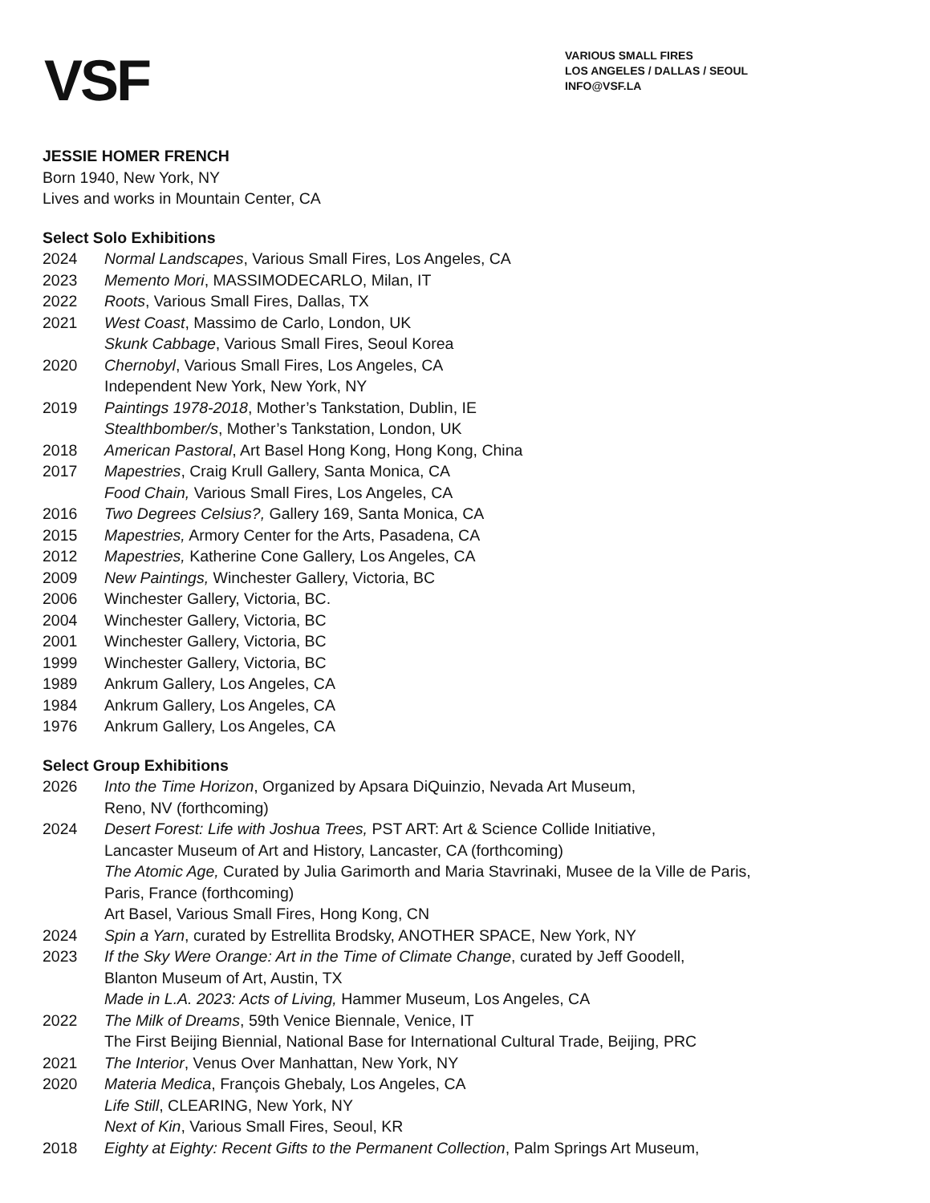VSF
VARIOUS SMALL FIRES
LOS ANGELES / DALLAS / SEOUL
INFO@VSF.LA
JESSIE HOMER FRENCH
Born 1940, New York, NY
Lives and works in Mountain Center, CA
Select Solo Exhibitions
2024 Normal Landscapes, Various Small Fires, Los Angeles, CA
2023 Memento Mori, MASSIMODECARLO, Milan, IT
2022 Roots, Various Small Fires, Dallas, TX
2021 West Coast, Massimo de Carlo, London, UK
Skunk Cabbage, Various Small Fires, Seoul Korea
2020 Chernobyl, Various Small Fires, Los Angeles, CA
Independent New York, New York, NY
2019 Paintings 1978-2018, Mother’s Tankstation, Dublin, IE
Stealthbomber/s, Mother’s Tankstation, London, UK
2018 American Pastoral, Art Basel Hong Kong, Hong Kong, China
2017 Mapestries, Craig Krull Gallery, Santa Monica, CA
Food Chain, Various Small Fires, Los Angeles, CA
2016 Two Degrees Celsius?, Gallery 169, Santa Monica, CA
2015 Mapestries, Armory Center for the Arts, Pasadena, CA
2012 Mapestries, Katherine Cone Gallery, Los Angeles, CA
2009 New Paintings, Winchester Gallery, Victoria, BC
2006 Winchester Gallery, Victoria, BC.
2004 Winchester Gallery, Victoria, BC
2001 Winchester Gallery, Victoria, BC
1999 Winchester Gallery, Victoria, BC
1989 Ankrum Gallery, Los Angeles, CA
1984 Ankrum Gallery, Los Angeles, CA
1976 Ankrum Gallery, Los Angeles, CA
Select Group Exhibitions
2026 Into the Time Horizon, Organized by Apsara DiQuinzio, Nevada Art Museum,
Reno, NV (forthcoming)
2024 Desert Forest: Life with Joshua Trees, PST ART: Art & Science Collide Initiative,
Lancaster Museum of Art and History, Lancaster, CA (forthcoming)
The Atomic Age, Curated by Julia Garimorth and Maria Stavrinaki, Musee de la Ville de Paris,
Paris, France (forthcoming)
Art Basel, Various Small Fires, Hong Kong, CN
2024 Spin a Yarn, curated by Estrellita Brodsky, ANOTHER SPACE, New York, NY
2023 If the Sky Were Orange: Art in the Time of Climate Change, curated by Jeff Goodell,
Blanton Museum of Art, Austin, TX
Made in L.A. 2023: Acts of Living, Hammer Museum, Los Angeles, CA
2022 The Milk of Dreams, 59th Venice Biennale, Venice, IT
The First Beijing Biennial, National Base for International Cultural Trade, Beijing, PRC
2021 The Interior, Venus Over Manhattan, New York, NY
2020 Materia Medica, François Ghebaly, Los Angeles, CA
Life Still, CLEARING, New York, NY
Next of Kin, Various Small Fires, Seoul, KR
2018 Eighty at Eighty: Recent Gifts to the Permanent Collection, Palm Springs Art Museum,